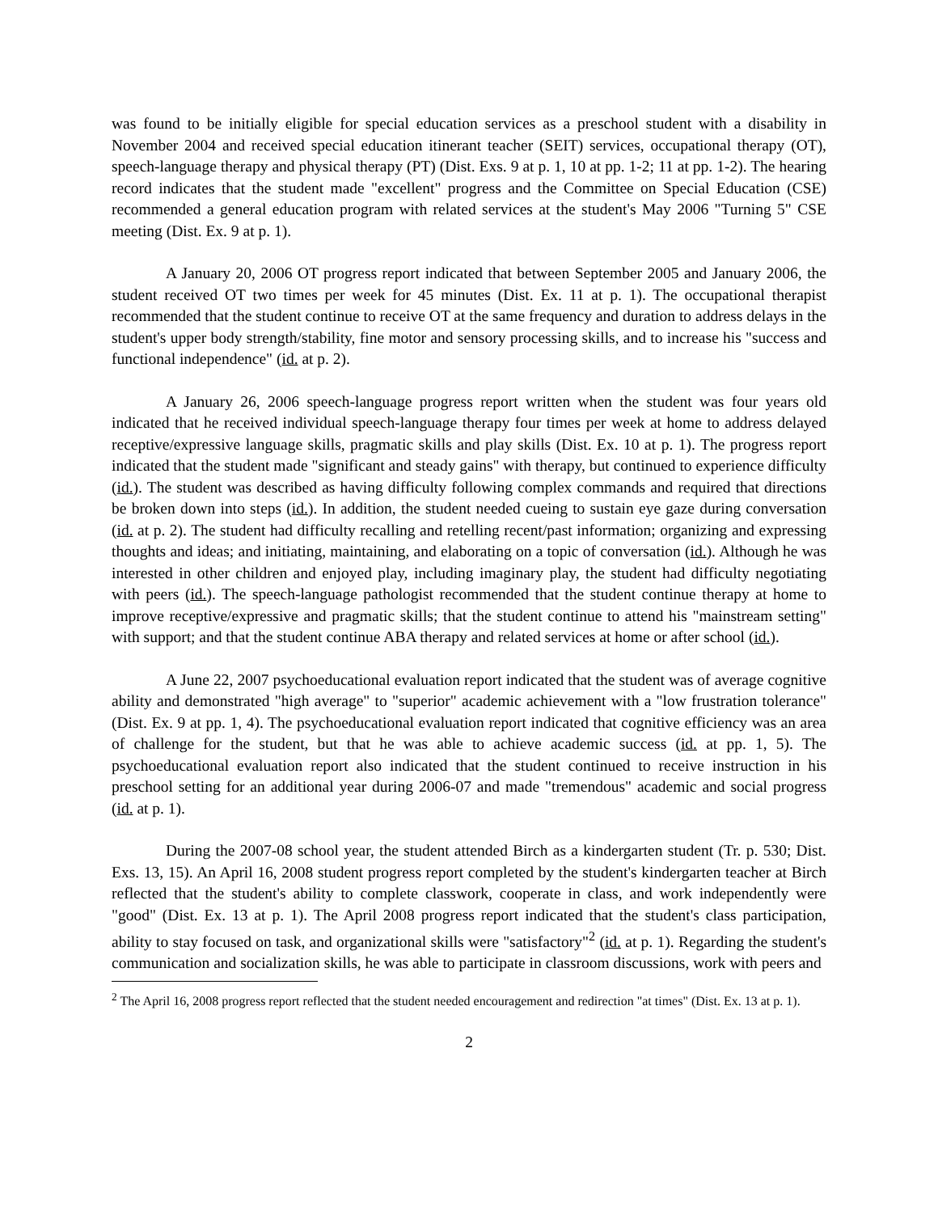was found to be initially eligible for special education services as a preschool student with a disability in November 2004 and received special education itinerant teacher (SEIT) services, occupational therapy (OT), speech-language therapy and physical therapy (PT) (Dist. Exs. 9 at p. 1, 10 at pp. 1-2; 11 at pp. 1-2). The hearing record indicates that the student made "excellent" progress and the Committee on Special Education (CSE) recommended a general education program with related services at the student's May 2006 "Turning 5" CSE meeting (Dist. Ex. 9 at p. 1).
A January 20, 2006 OT progress report indicated that between September 2005 and January 2006, the student received OT two times per week for 45 minutes (Dist. Ex. 11 at p. 1). The occupational therapist recommended that the student continue to receive OT at the same frequency and duration to address delays in the student's upper body strength/stability, fine motor and sensory processing skills, and to increase his "success and functional independence" (id. at p. 2).
A January 26, 2006 speech-language progress report written when the student was four years old indicated that he received individual speech-language therapy four times per week at home to address delayed receptive/expressive language skills, pragmatic skills and play skills (Dist. Ex. 10 at p. 1). The progress report indicated that the student made "significant and steady gains" with therapy, but continued to experience difficulty (id.). The student was described as having difficulty following complex commands and required that directions be broken down into steps (id.). In addition, the student needed cueing to sustain eye gaze during conversation (id. at p. 2). The student had difficulty recalling and retelling recent/past information; organizing and expressing thoughts and ideas; and initiating, maintaining, and elaborating on a topic of conversation (id.). Although he was interested in other children and enjoyed play, including imaginary play, the student had difficulty negotiating with peers (id.). The speech-language pathologist recommended that the student continue therapy at home to improve receptive/expressive and pragmatic skills; that the student continue to attend his "mainstream setting" with support; and that the student continue ABA therapy and related services at home or after school (id.).
A June 22, 2007 psychoeducational evaluation report indicated that the student was of average cognitive ability and demonstrated "high average" to "superior" academic achievement with a "low frustration tolerance" (Dist. Ex. 9 at pp. 1, 4). The psychoeducational evaluation report indicated that cognitive efficiency was an area of challenge for the student, but that he was able to achieve academic success (id. at pp. 1, 5). The psychoeducational evaluation report also indicated that the student continued to receive instruction in his preschool setting for an additional year during 2006-07 and made "tremendous" academic and social progress (id. at p. 1).
During the 2007-08 school year, the student attended Birch as a kindergarten student (Tr. p. 530; Dist. Exs. 13, 15). An April 16, 2008 student progress report completed by the student's kindergarten teacher at Birch reflected that the student's ability to complete classwork, cooperate in class, and work independently were "good" (Dist. Ex. 13 at p. 1). The April 2008 progress report indicated that the student's class participation, ability to stay focused on task, and organizational skills were "satisfactory"<sup>2</sup> (id. at p. 1). Regarding the student's communication and socialization skills, he was able to participate in classroom discussions, work with peers and
<sup>2</sup> The April 16, 2008 progress report reflected that the student needed encouragement and redirection "at times" (Dist. Ex. 13 at p. 1).
2